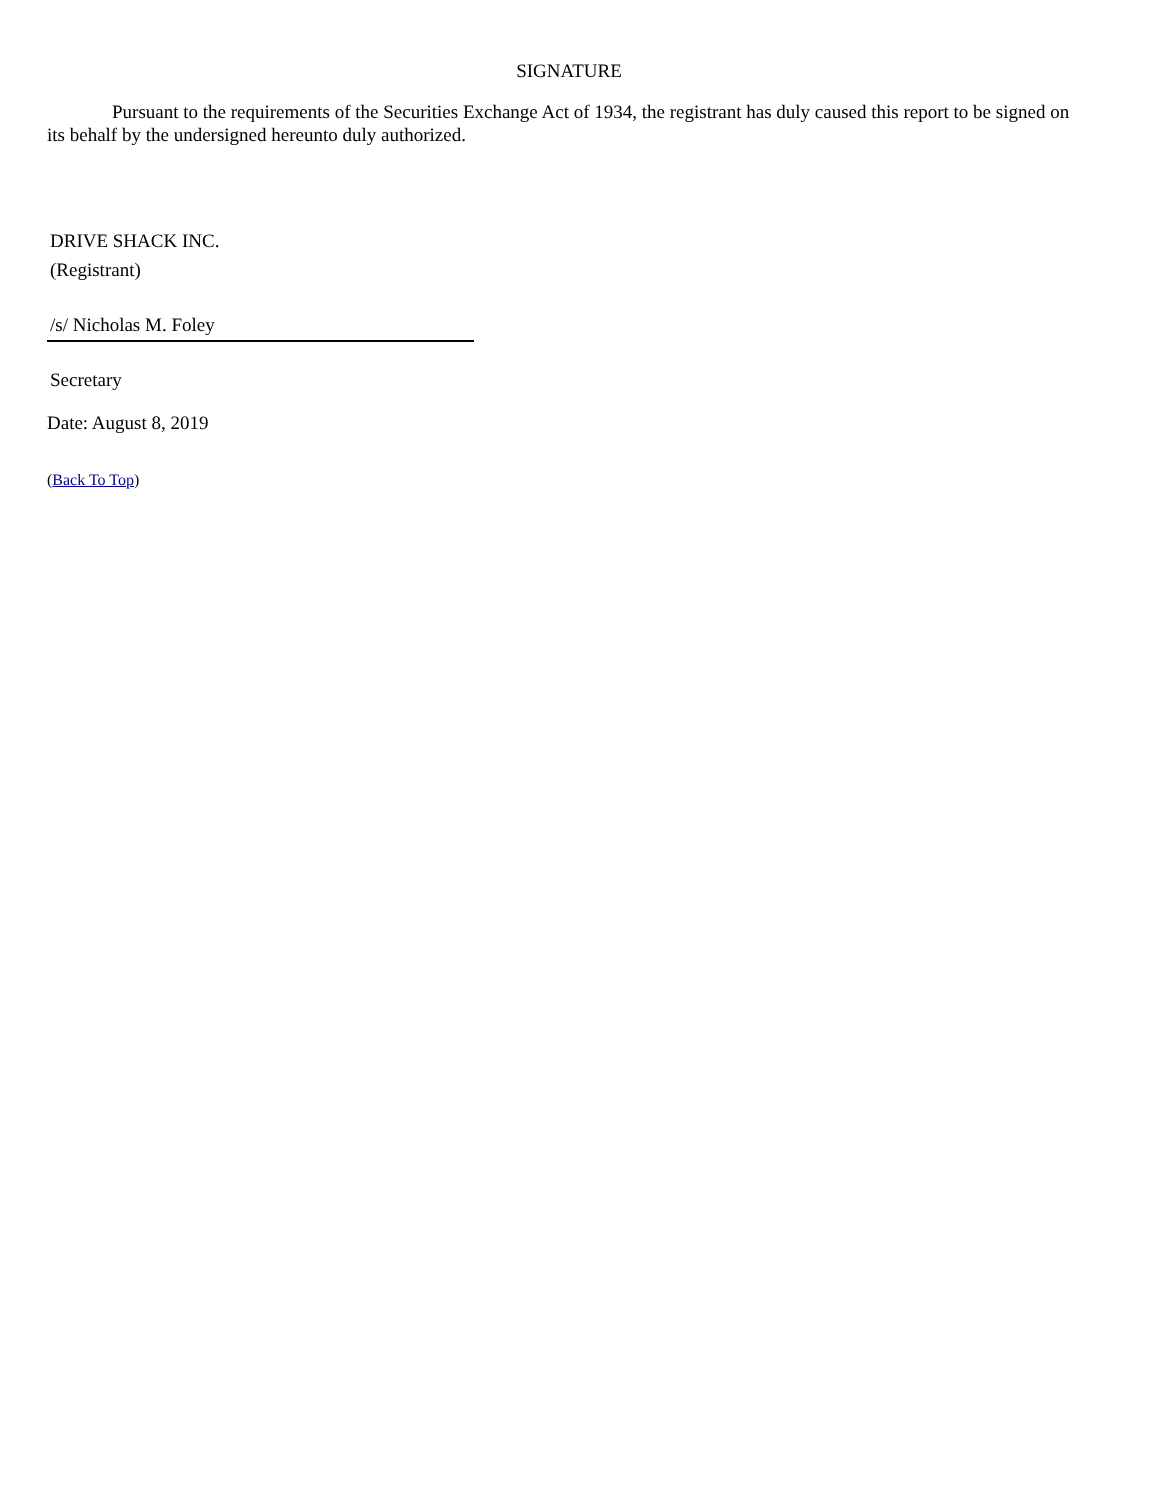SIGNATURE
Pursuant to the requirements of the Securities Exchange Act of 1934, the registrant has duly caused this report to be signed on its behalf by the undersigned hereunto duly authorized.
DRIVE SHACK INC.
(Registrant)
/s/ Nicholas M. Foley
Secretary
Date: August 8, 2019
(Back To Top)